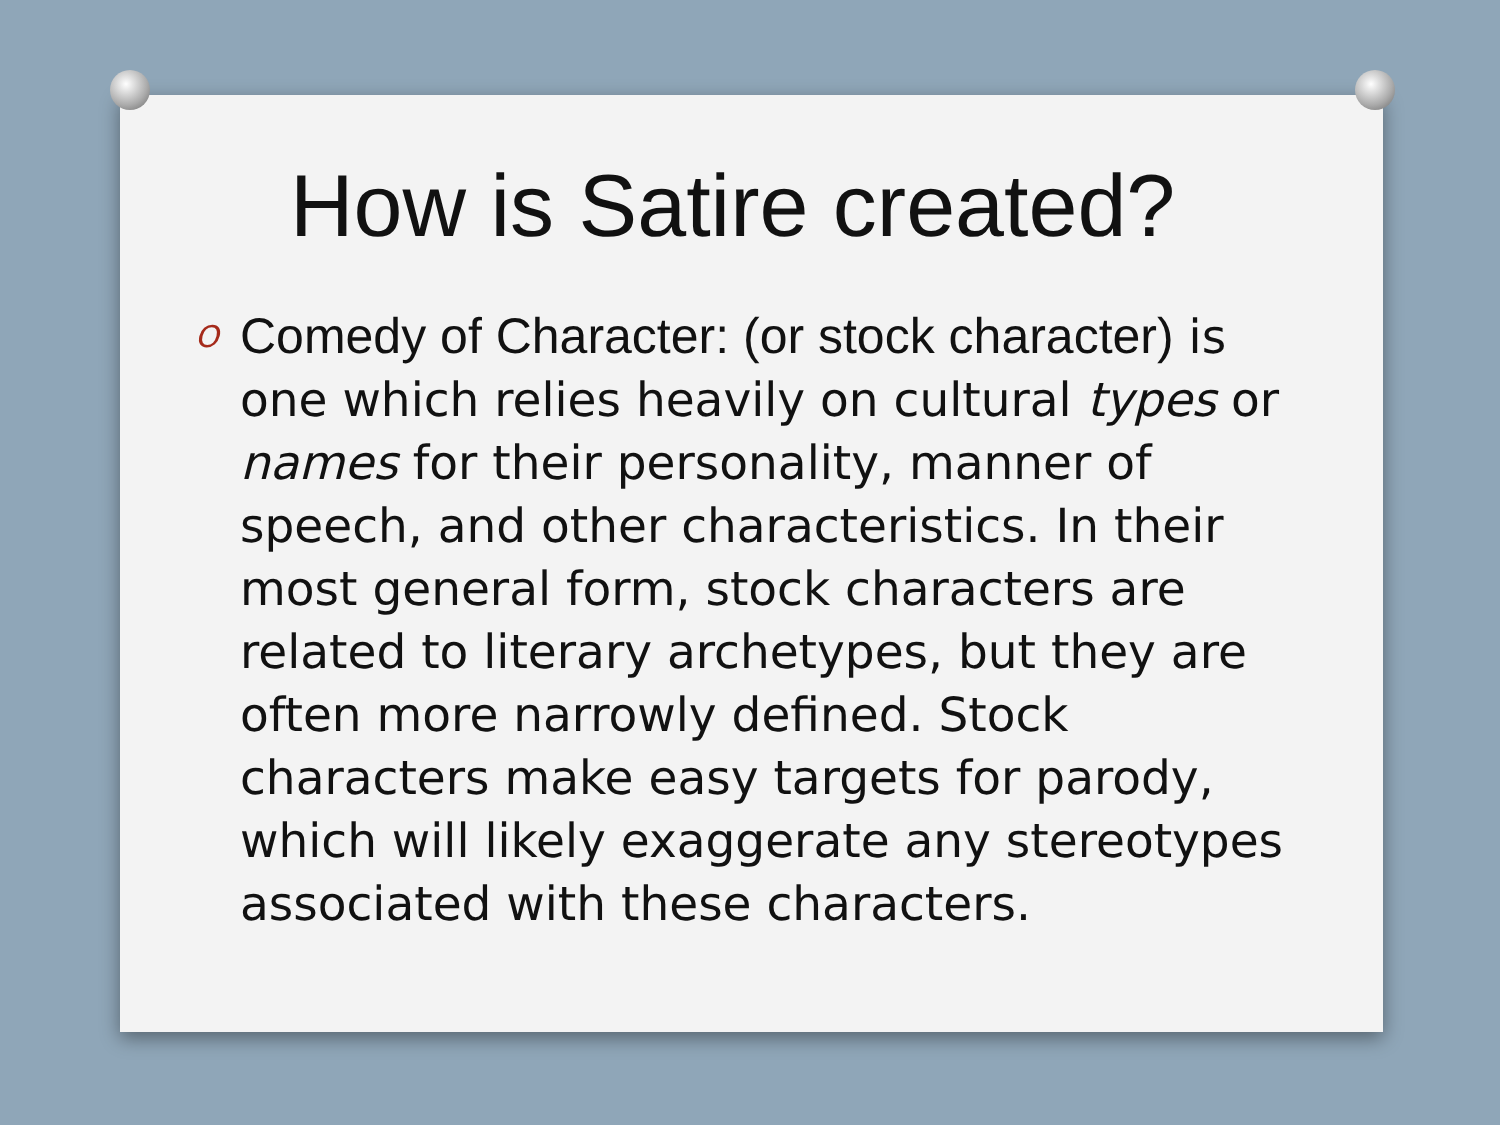How is Satire created?
O
Comedy of Character: (or stock character) is one which relies heavily on cultural types or names for their personality, manner of speech, and other characteristics. In their most general form, stock characters are related to literary archetypes, but they are often more narrowly defined. Stock characters make easy targets for parody, which will likely exaggerate any stereotypes associated with these characters.